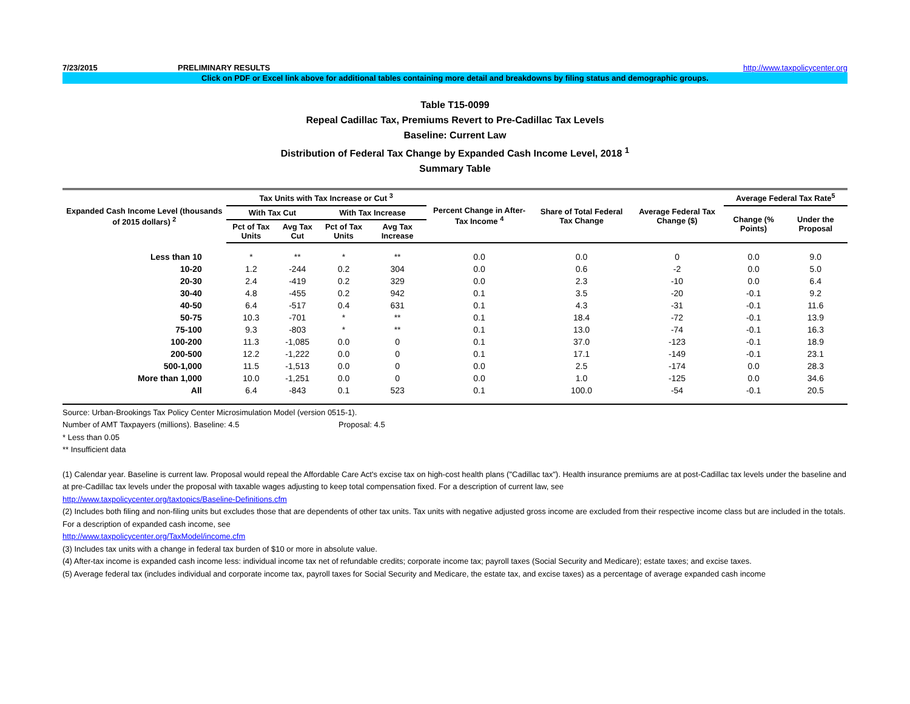7/23/2015 PRELIMINARY RESULTS http://www.taxpolicycenter.org
Click on PDF or Excel link above for additional tables containing more detail and breakdowns by filing status and demographic groups.
Table T15-0099
Repeal Cadillac Tax, Premiums Revert to Pre-Cadillac Tax Levels
Baseline: Current Law
Distribution of Federal Tax Change by Expanded Cash Income Level, 2018 <sup>1</sup>
Summary Table
| Expanded Cash Income Level (thousands of 2015 dollars) <sup>2</sup> | Tax Units with Tax Increase or Cut <sup>3</sup> | | | | Percent Change in After-Tax Income <sup>4</sup> | Share of Total Federal Tax Change | Average Federal Tax Change ($) | Average Federal Tax Rate<sup>5</sup> | |
| --- | --- | --- | --- | --- | --- | --- | --- | --- | --- |
| | With Tax Cut | | With Tax Increase | | | | | Change (% Points) | Under the Proposal |
| | Pct of Tax Units | Avg Tax Cut | Pct of Tax Units | Avg Tax Increase | | | | | |
| Less than 10 | * | ** | * | ** | 0.0 | 0.0 | 0 | 0.0 | 9.0 |
| 10-20 | 1.2 | -244 | 0.2 | 304 | 0.0 | 0.6 | -2 | 0.0 | 5.0 |
| 20-30 | 2.4 | -419 | 0.2 | 329 | 0.0 | 2.3 | -10 | 0.0 | 6.4 |
| 30-40 | 4.8 | -455 | 0.2 | 942 | 0.1 | 3.5 | -20 | -0.1 | 9.2 |
| 40-50 | 6.4 | -517 | 0.4 | 631 | 0.1 | 4.3 | -31 | -0.1 | 11.6 |
| 50-75 | 10.3 | -701 | * | ** | 0.1 | 18.4 | -72 | -0.1 | 13.9 |
| 75-100 | 9.3 | -803 | * | ** | 0.1 | 13.0 | -74 | -0.1 | 16.3 |
| 100-200 | 11.3 | -1,085 | 0.0 | 0 | 0.1 | 37.0 | -123 | -0.1 | 18.9 |
| 200-500 | 12.2 | -1,222 | 0.0 | 0 | 0.1 | 17.1 | -149 | -0.1 | 23.1 |
| 500-1,000 | 11.5 | -1,513 | 0.0 | 0 | 0.0 | 2.5 | -174 | 0.0 | 28.3 |
| More than 1,000 | 10.0 | -1,251 | 0.0 | 0 | 0.0 | 1.0 | -125 | 0.0 | 34.6 |
| All | 6.4 | -843 | 0.1 | 523 | 0.1 | 100.0 | -54 | -0.1 | 20.5 |
Source: Urban-Brookings Tax Policy Center Microsimulation Model (version 0515-1).
Number of AMT Taxpayers (millions). Baseline: 4.5 Proposal: 4.5
* Less than 0.05
** Insufficient data
(1) Calendar year. Baseline is current law. Proposal would repeal the Affordable Care Act's excise tax on high-cost health plans ("Cadillac tax"). Health insurance premiums are at post-Cadillac tax levels under the baseline and at pre-Cadillac tax levels under the proposal with taxable wages adjusting to keep total compensation fixed. For a description of current law, see
http://www.taxpolicycenter.org/taxtopics/Baseline-Definitions.cfm
(2) Includes both filing and non-filing units but excludes those that are dependents of other tax units. Tax units with negative adjusted gross income are excluded from their respective income class but are included in the totals. For a description of expanded cash income, see
http://www.taxpolicycenter.org/TaxModel/income.cfm
(3) Includes tax units with a change in federal tax burden of $10 or more in absolute value.
(4) After-tax income is expanded cash income less: individual income tax net of refundable credits; corporate income tax; payroll taxes (Social Security and Medicare); estate taxes; and excise taxes.
(5) Average federal tax (includes individual and corporate income tax, payroll taxes for Social Security and Medicare, the estate tax, and excise taxes) as a percentage of average expanded cash income